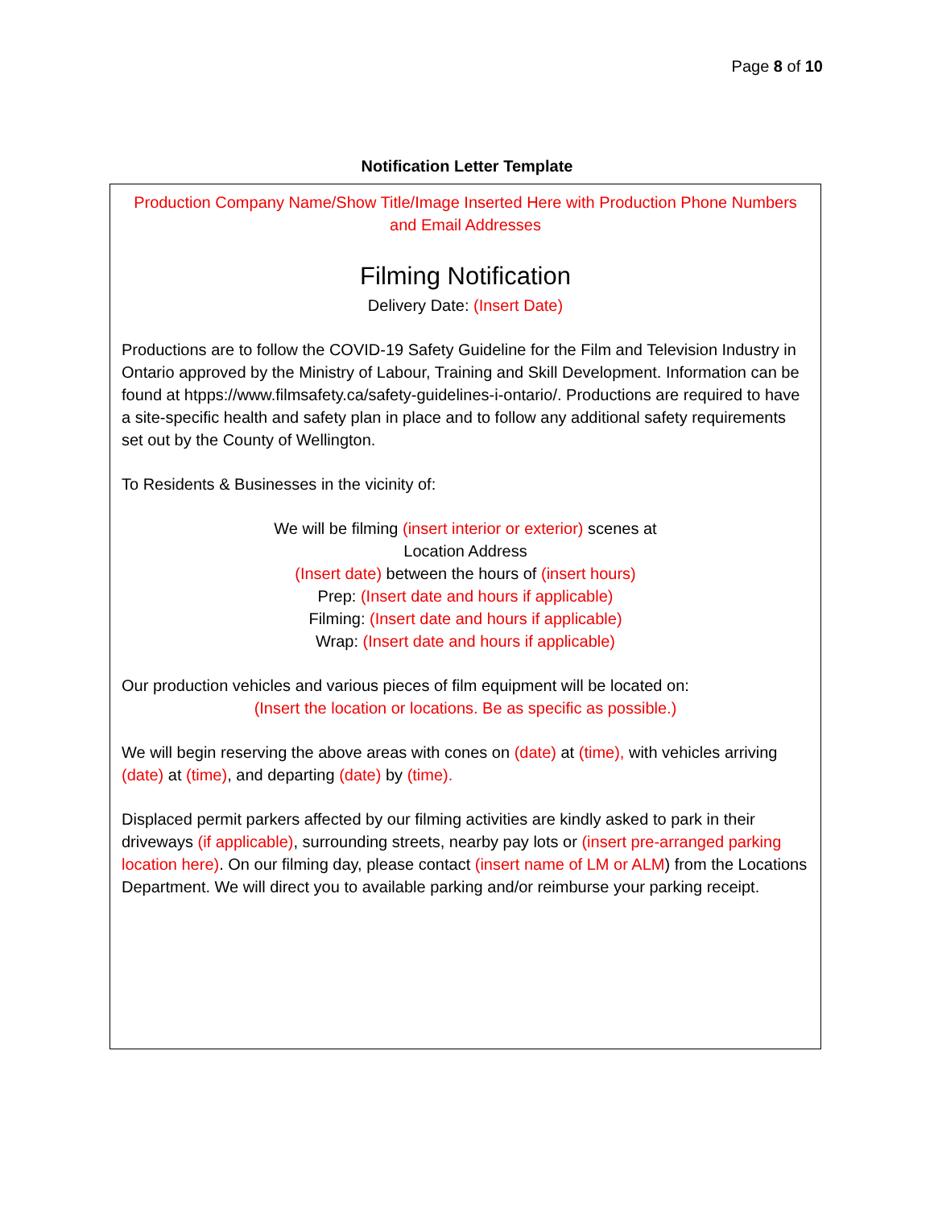Page 8 of 10
Notification Letter Template
Production Company Name/Show Title/Image Inserted Here with Production Phone Numbers and Email Addresses
Filming Notification
Delivery Date: (Insert Date)
Productions are to follow the COVID-19 Safety Guideline for the Film and Television Industry in Ontario approved by the Ministry of Labour, Training and Skill Development. Information can be found at htpps://www.filmsafety.ca/safety-guidelines-i-ontario/. Productions are required to have a site-specific health and safety plan in place and to follow any additional safety requirements set out by the County of Wellington.
To Residents & Businesses in the vicinity of:
We will be filming (insert interior or exterior) scenes at
Location Address
(Insert date) between the hours of (insert hours)
Prep: (Insert date and hours if applicable)
Filming: (Insert date and hours if applicable)
Wrap: (Insert date and hours if applicable)
Our production vehicles and various pieces of film equipment will be located on:
(Insert the location or locations. Be as specific as possible.)
We will begin reserving the above areas with cones on (date) at (time), with vehicles arriving (date) at (time), and departing (date) by (time).
Displaced permit parkers affected by our filming activities are kindly asked to park in their driveways (if applicable), surrounding streets, nearby pay lots or (insert pre-arranged parking location here). On our filming day, please contact (insert name of LM or ALM) from the Locations Department. We will direct you to available parking and/or reimburse your parking receipt.